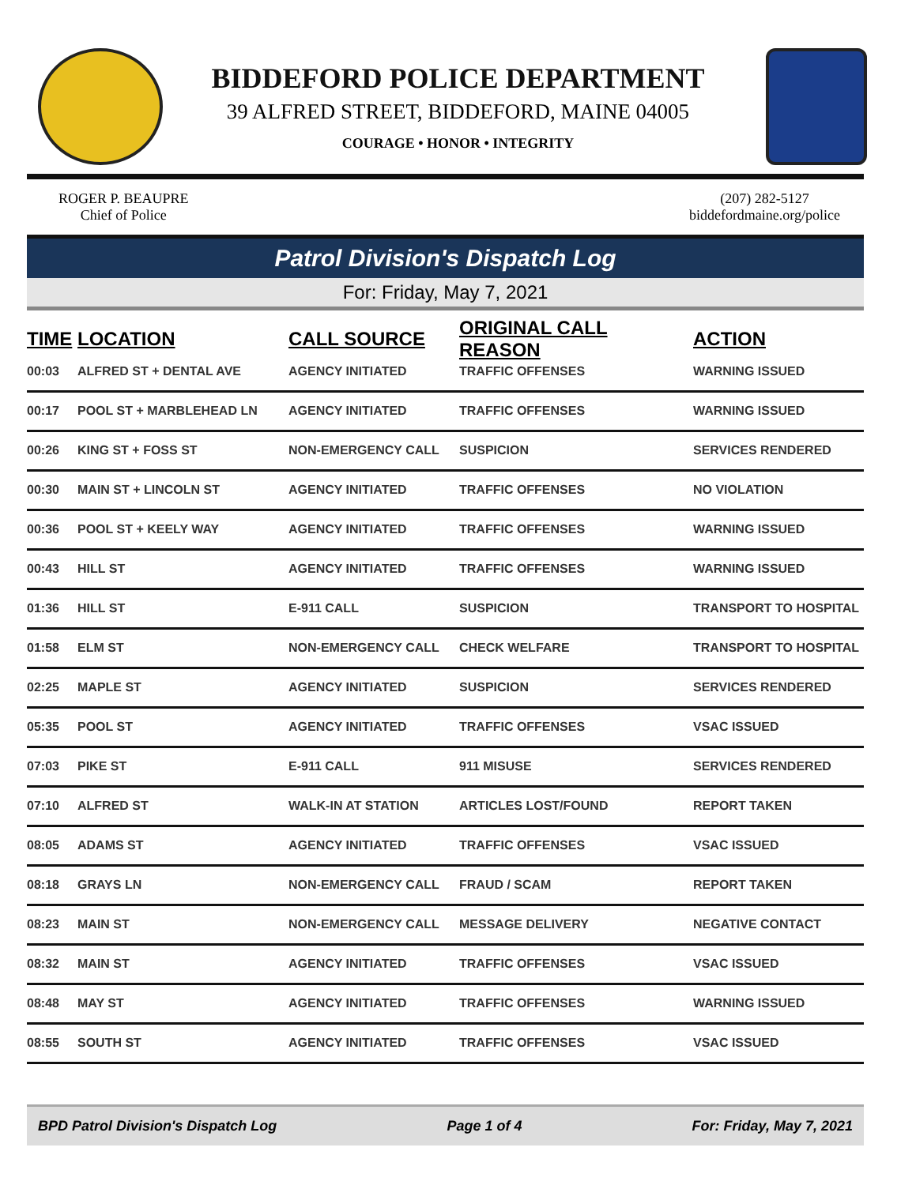BIDDEFORD POLICE DEPARTMENT
39 ALFRED STREET, BIDDEFORD, MAINE 04005
COURAGE • HONOR • INTEGRITY
ROGER P. BEAUPRE
Chief of Police
(207) 282-5127
biddefordmaine.org/police
Patrol Division's Dispatch Log
For: Friday, May 7, 2021
| TIME | LOCATION | CALL SOURCE | ORIGINAL CALL REASON | ACTION |
| --- | --- | --- | --- | --- |
| 00:03 | ALFRED ST + DENTAL AVE | AGENCY INITIATED | TRAFFIC OFFENSES | WARNING ISSUED |
| 00:17 | POOL ST + MARBLEHEAD LN | AGENCY INITIATED | TRAFFIC OFFENSES | WARNING ISSUED |
| 00:26 | KING ST + FOSS ST | NON-EMERGENCY CALL | SUSPICION | SERVICES RENDERED |
| 00:30 | MAIN ST + LINCOLN ST | AGENCY INITIATED | TRAFFIC OFFENSES | NO VIOLATION |
| 00:36 | POOL ST + KEELY WAY | AGENCY INITIATED | TRAFFIC OFFENSES | WARNING ISSUED |
| 00:43 | HILL ST | AGENCY INITIATED | TRAFFIC OFFENSES | WARNING ISSUED |
| 01:36 | HILL ST | E-911 CALL | SUSPICION | TRANSPORT TO HOSPITAL |
| 01:58 | ELM ST | NON-EMERGENCY CALL | CHECK WELFARE | TRANSPORT TO HOSPITAL |
| 02:25 | MAPLE ST | AGENCY INITIATED | SUSPICION | SERVICES RENDERED |
| 05:35 | POOL ST | AGENCY INITIATED | TRAFFIC OFFENSES | VSAC ISSUED |
| 07:03 | PIKE ST | E-911 CALL | 911 MISUSE | SERVICES RENDERED |
| 07:10 | ALFRED ST | WALK-IN AT STATION | ARTICLES LOST/FOUND | REPORT TAKEN |
| 08:05 | ADAMS ST | AGENCY INITIATED | TRAFFIC OFFENSES | VSAC ISSUED |
| 08:18 | GRAYS LN | NON-EMERGENCY CALL | FRAUD / SCAM | REPORT TAKEN |
| 08:23 | MAIN ST | NON-EMERGENCY CALL | MESSAGE DELIVERY | NEGATIVE CONTACT |
| 08:32 | MAIN ST | AGENCY INITIATED | TRAFFIC OFFENSES | VSAC ISSUED |
| 08:48 | MAY ST | AGENCY INITIATED | TRAFFIC OFFENSES | WARNING ISSUED |
| 08:55 | SOUTH ST | AGENCY INITIATED | TRAFFIC OFFENSES | VSAC ISSUED |
BPD Patrol Division's Dispatch Log Page 1 of 4 For: Friday, May 7, 2021